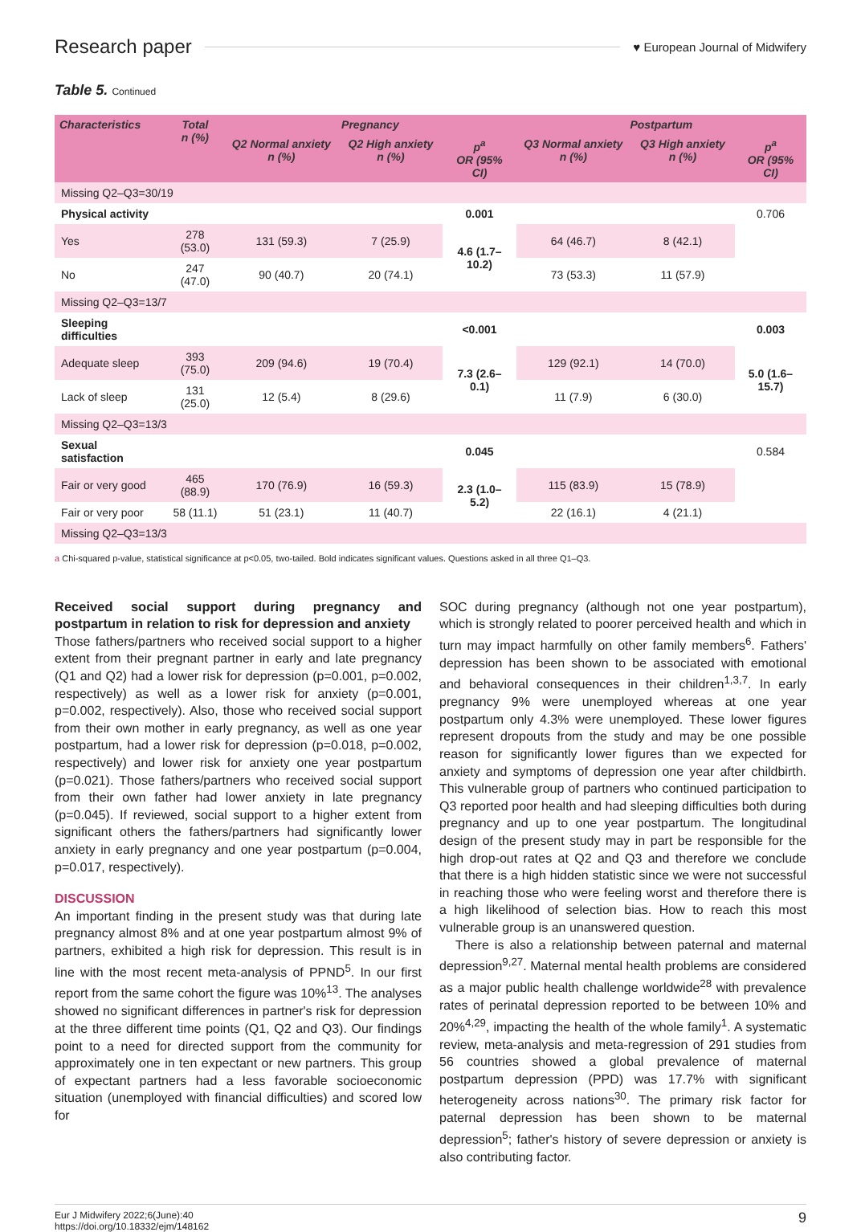Research paper
♥ European Journal of Midwifery
Table 5. Continued
| Characteristics | Total n (%) | Pregnancy | | | Postpartum | | |
| --- | --- | --- | --- | --- | --- | --- | --- |
| | | Q2 Normal anxiety n (%) | Q2 High anxiety n (%) | p<sup>a</sup> OR (95% CI) | Q3 Normal anxiety n (%) | Q3 High anxiety n (%) | p<sup>a</sup> OR (95% CI) |
| Missing Q2–Q3=30/19 | | | | | | | |
| Physical activity | | | | 0.001 | | | 0.706 |
| Yes | 278 (53.0) | 131 (59.3) | 7 (25.9) | 4.6 (1.7–10.2) | 64 (46.7) | 8 (42.1) | |
| No | 247 (47.0) | 90 (40.7) | 20 (74.1) | | 73 (53.3) | 11 (57.9) | |
| Missing Q2–Q3=13/7 | | | | | | | |
| Sleeping difficulties | | | | <0.001 | | | 0.003 |
| Adequate sleep | 393 (75.0) | 209 (94.6) | 19 (70.4) | 7.3 (2.6–0.1) | 129 (92.1) | 14 (70.0) | 5.0 (1.6–15.7) |
| Lack of sleep | 131 (25.0) | 12 (5.4) | 8 (29.6) | | 11 (7.9) | 6 (30.0) | |
| Missing Q2–Q3=13/3 | | | | | | | |
| Sexual satisfaction | | | | 0.045 | | | 0.584 |
| Fair or very good | 465 (88.9) | 170 (76.9) | 16 (59.3) | 2.3 (1.0–5.2) | 115 (83.9) | 15 (78.9) | |
| Fair or very poor | 58 (11.1) | 51 (23.1) | 11 (40.7) | | 22 (16.1) | 4 (21.1) | |
| Missing Q2–Q3=13/3 | | | | | | | |
a Chi-squared p-value, statistical significance at p<0.05, two-tailed. Bold indicates significant values. Questions asked in all three Q1–Q3.
Received social support during pregnancy and postpartum in relation to risk for depression and anxiety
Those fathers/partners who received social support to a higher extent from their pregnant partner in early and late pregnancy (Q1 and Q2) had a lower risk for depression (p=0.001, p=0.002, respectively) as well as a lower risk for anxiety (p=0.001, p=0.002, respectively). Also, those who received social support from their own mother in early pregnancy, as well as one year postpartum, had a lower risk for depression (p=0.018, p=0.002, respectively) and lower risk for anxiety one year postpartum (p=0.021). Those fathers/partners who received social support from their own father had lower anxiety in late pregnancy (p=0.045). If reviewed, social support to a higher extent from significant others the fathers/partners had significantly lower anxiety in early pregnancy and one year postpartum (p=0.004, p=0.017, respectively).
DISCUSSION
An important finding in the present study was that during late pregnancy almost 8% and at one year postpartum almost 9% of partners, exhibited a high risk for depression. This result is in line with the most recent meta-analysis of PPND<sup>5</sup>. In our first report from the same cohort the figure was 10%<sup>13</sup>. The analyses showed no significant differences in partner's risk for depression at the three different time points (Q1, Q2 and Q3). Our findings point to a need for directed support from the community for approximately one in ten expectant or new partners. This group of expectant partners had a less favorable socioeconomic situation (unemployed with financial difficulties) and scored low for
SOC during pregnancy (although not one year postpartum), which is strongly related to poorer perceived health and which in turn may impact harmfully on other family members<sup>6</sup>. Fathers' depression has been shown to be associated with emotional and behavioral consequences in their children<sup>1,3,7</sup>. In early pregnancy 9% were unemployed whereas at one year postpartum only 4.3% were unemployed. These lower figures represent dropouts from the study and may be one possible reason for significantly lower figures than we expected for anxiety and symptoms of depression one year after childbirth. This vulnerable group of partners who continued participation to Q3 reported poor health and had sleeping difficulties both during pregnancy and up to one year postpartum. The longitudinal design of the present study may in part be responsible for the high drop-out rates at Q2 and Q3 and therefore we conclude that there is a high hidden statistic since we were not successful in reaching those who were feeling worst and therefore there is a high likelihood of selection bias. How to reach this most vulnerable group is an unanswered question.
There is also a relationship between paternal and maternal depression<sup>9,27</sup>. Maternal mental health problems are considered as a major public health challenge worldwide<sup>28</sup> with prevalence rates of perinatal depression reported to be between 10% and 20%<sup>4,29</sup>, impacting the health of the whole family<sup>1</sup>. A systematic review, meta-analysis and meta-regression of 291 studies from 56 countries showed a global prevalence of maternal postpartum depression (PPD) was 17.7% with significant heterogeneity across nations<sup>30</sup>. The primary risk factor for paternal depression has been shown to be maternal depression<sup>5</sup>; father's history of severe depression or anxiety is also contributing factor.
Eur J Midwifery 2022;6(June):40
https://doi.org/10.18332/ejm/148162
9